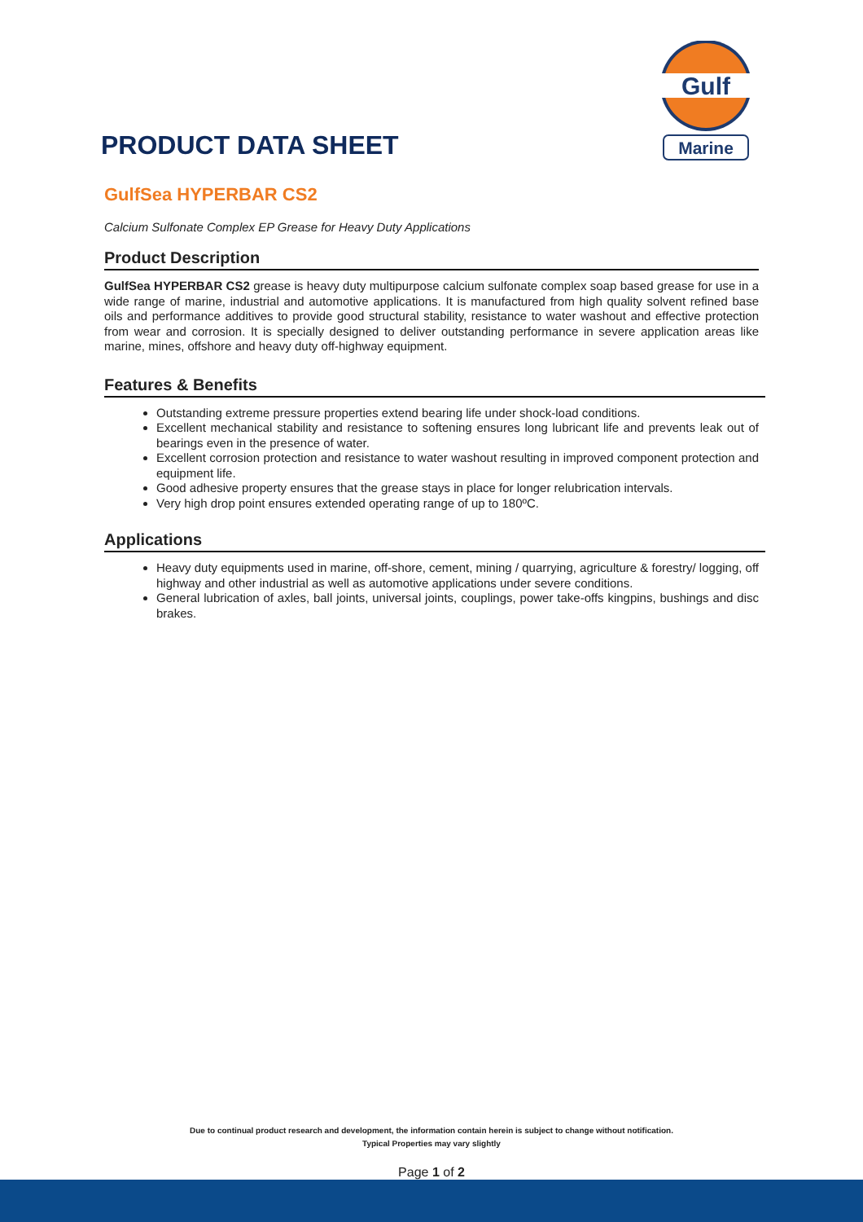Gulf
Marine
PRODUCT DATA SHEET
GulfSea HYPERBAR CS2
Calcium Sulfonate Complex EP Grease for Heavy Duty Applications
Product Description
GulfSea HYPERBAR CS2 grease is heavy duty multipurpose calcium sulfonate complex soap based grease for use in a wide range of marine, industrial and automotive applications. It is manufactured from high quality solvent refined base oils and performance additives to provide good structural stability, resistance to water washout and effective protection from wear and corrosion. It is specially designed to deliver outstanding performance in severe application areas like marine, mines, offshore and heavy duty off-highway equipment.
Features & Benefits
Outstanding extreme pressure properties extend bearing life under shock-load conditions.
Excellent mechanical stability and resistance to softening ensures long lubricant life and prevents leak out of bearings even in the presence of water.
Excellent corrosion protection and resistance to water washout resulting in improved component protection and equipment life.
Good adhesive property ensures that the grease stays in place for longer relubrication intervals.
Very high drop point ensures extended operating range of up to 180ºC.
Applications
Heavy duty equipments used in marine, off-shore, cement, mining / quarrying, agriculture & forestry/ logging, off highway and other industrial as well as automotive applications under severe conditions.
General lubrication of axles, ball joints, universal joints, couplings, power take-offs kingpins, bushings and disc brakes.
Due to continual product research and development, the information contain herein is subject to change without notification.
Typical Properties may vary slightly
Page 1 of 2